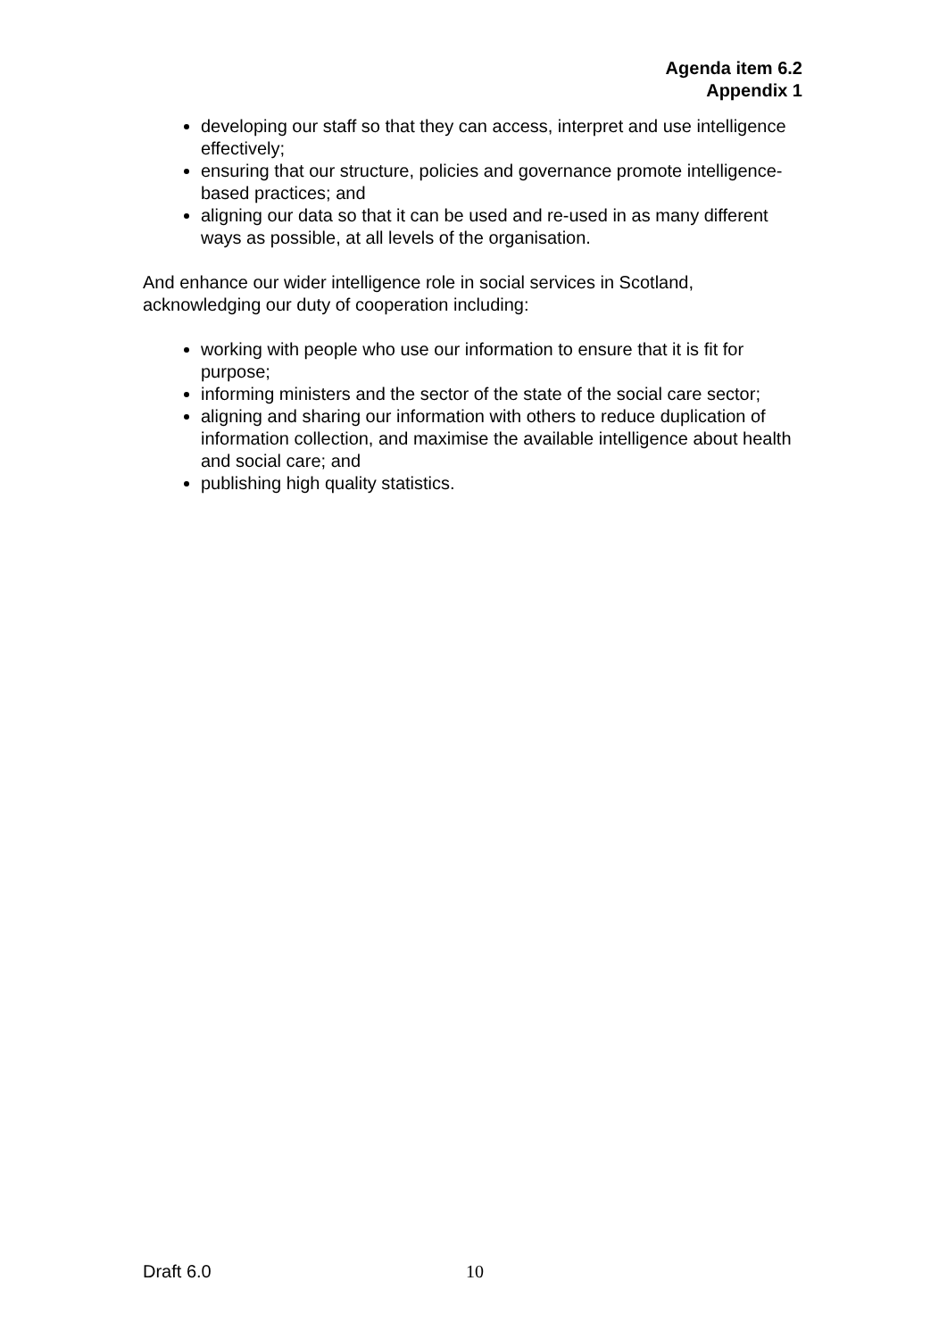Agenda item 6.2
Appendix 1
developing our staff so that they can access, interpret and use intelligence effectively;
ensuring that our structure, policies and governance promote intelligence-based practices; and
aligning our data so that it can be used and re-used in as many different ways as possible, at all levels of the organisation.
And enhance our wider intelligence role in social services in Scotland, acknowledging our duty of cooperation including:
working with people who use our information to ensure that it is fit for purpose;
informing ministers and the sector of the state of the social care sector;
aligning and sharing our information with others to reduce duplication of information collection, and maximise the available intelligence about health and social care; and
publishing high quality statistics.
Draft 6.0 10